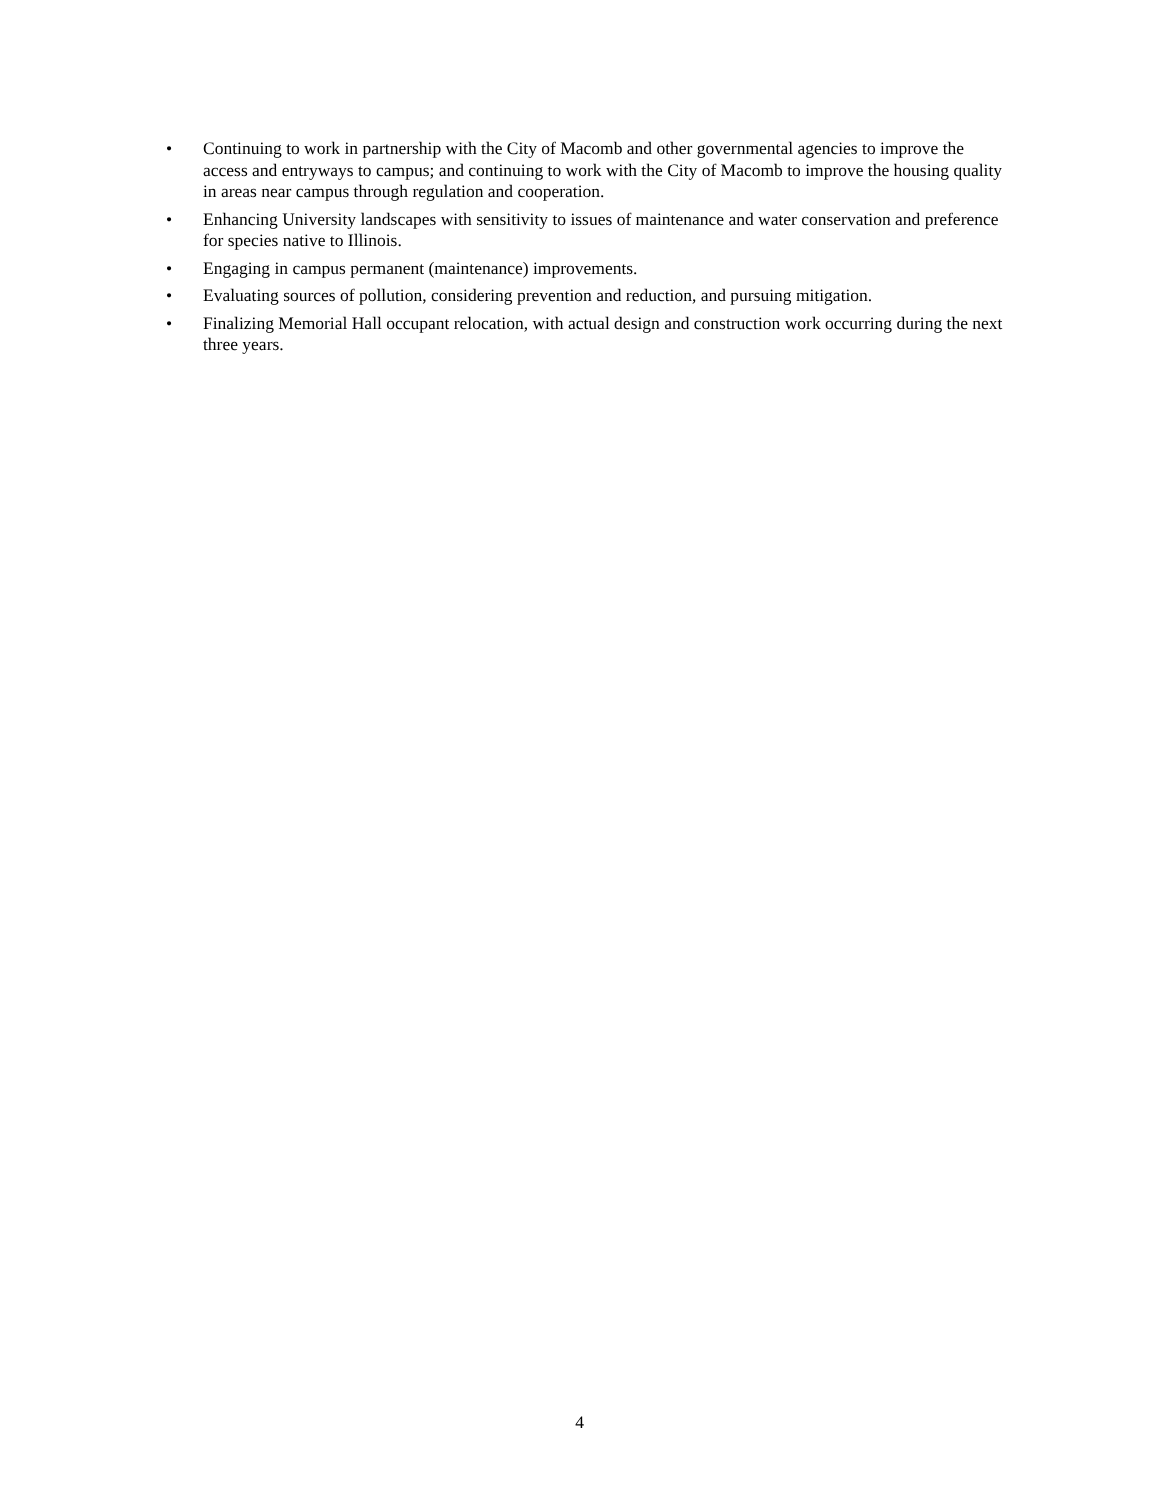• Continuing to work in partnership with the City of Macomb and other governmental agencies to improve the access and entryways to campus; and continuing to work with the City of Macomb to improve the housing quality in areas near campus through regulation and cooperation.
• Enhancing University landscapes with sensitivity to issues of maintenance and water conservation and preference for species native to Illinois.
• Engaging in campus permanent (maintenance) improvements.
• Evaluating sources of pollution, considering prevention and reduction, and pursuing mitigation.
• Finalizing Memorial Hall occupant relocation, with actual design and construction work occurring during the next three years.
4